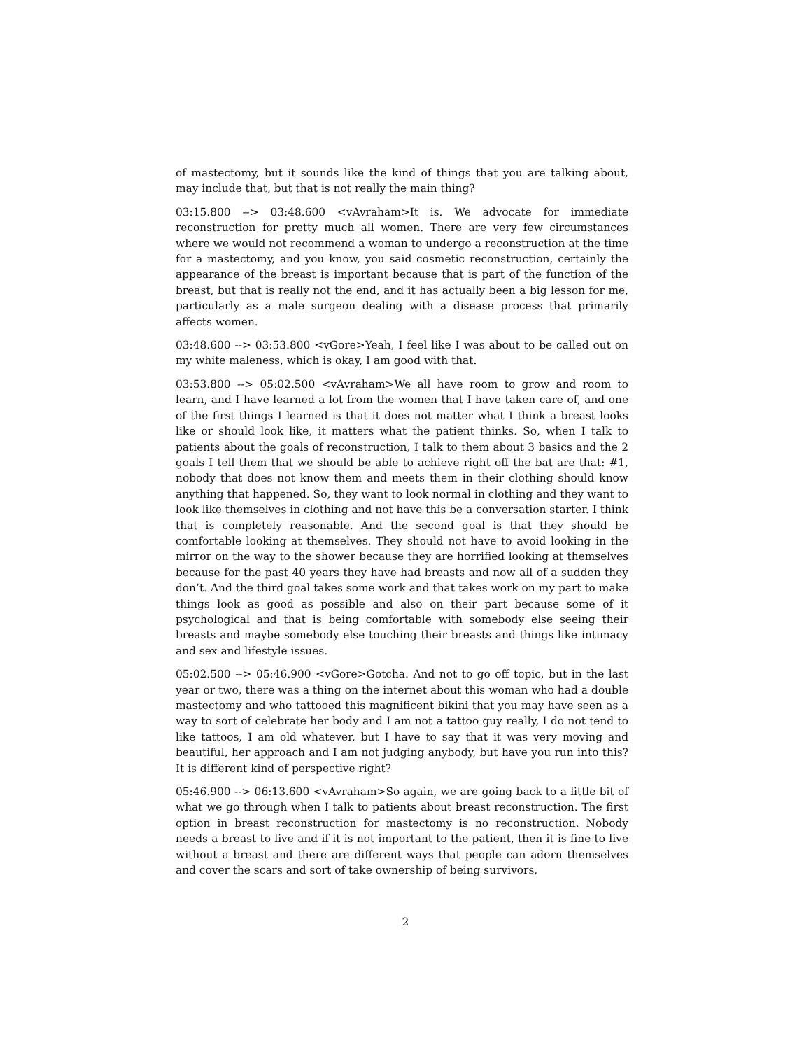of mastectomy, but it sounds like the kind of things that you are talking about, may include that, but that is not really the main thing?
03:15.800 --> 03:48.600 <vAvraham>It is. We advocate for immediate reconstruction for pretty much all women. There are very few circumstances where we would not recommend a woman to undergo a reconstruction at the time for a mastectomy, and you know, you said cosmetic reconstruction, certainly the appearance of the breast is important because that is part of the function of the breast, but that is really not the end, and it has actually been a big lesson for me, particularly as a male surgeon dealing with a disease process that primarily affects women.
03:48.600 --> 03:53.800 <vGore>Yeah, I feel like I was about to be called out on my white maleness, which is okay, I am good with that.
03:53.800 --> 05:02.500 <vAvraham>We all have room to grow and room to learn, and I have learned a lot from the women that I have taken care of, and one of the first things I learned is that it does not matter what I think a breast looks like or should look like, it matters what the patient thinks. So, when I talk to patients about the goals of reconstruction, I talk to them about 3 basics and the 2 goals I tell them that we should be able to achieve right off the bat are that: #1, nobody that does not know them and meets them in their clothing should know anything that happened. So, they want to look normal in clothing and they want to look like themselves in clothing and not have this be a conversation starter. I think that is completely reasonable. And the second goal is that they should be comfortable looking at themselves. They should not have to avoid looking in the mirror on the way to the shower because they are horrified looking at themselves because for the past 40 years they have had breasts and now all of a sudden they don’t. And the third goal takes some work and that takes work on my part to make things look as good as possible and also on their part because some of it psychological and that is being comfortable with somebody else seeing their breasts and maybe somebody else touching their breasts and things like intimacy and sex and lifestyle issues.
05:02.500 --> 05:46.900 <vGore>Gotcha. And not to go off topic, but in the last year or two, there was a thing on the internet about this woman who had a double mastectomy and who tattooed this magnificent bikini that you may have seen as a way to sort of celebrate her body and I am not a tattoo guy really, I do not tend to like tattoos, I am old whatever, but I have to say that it was very moving and beautiful, her approach and I am not judging anybody, but have you run into this? It is different kind of perspective right?
05:46.900 --> 06:13.600 <vAvraham>So again, we are going back to a little bit of what we go through when I talk to patients about breast reconstruction. The first option in breast reconstruction for mastectomy is no reconstruction. Nobody needs a breast to live and if it is not important to the patient, then it is fine to live without a breast and there are different ways that people can adorn themselves and cover the scars and sort of take ownership of being survivors,
2